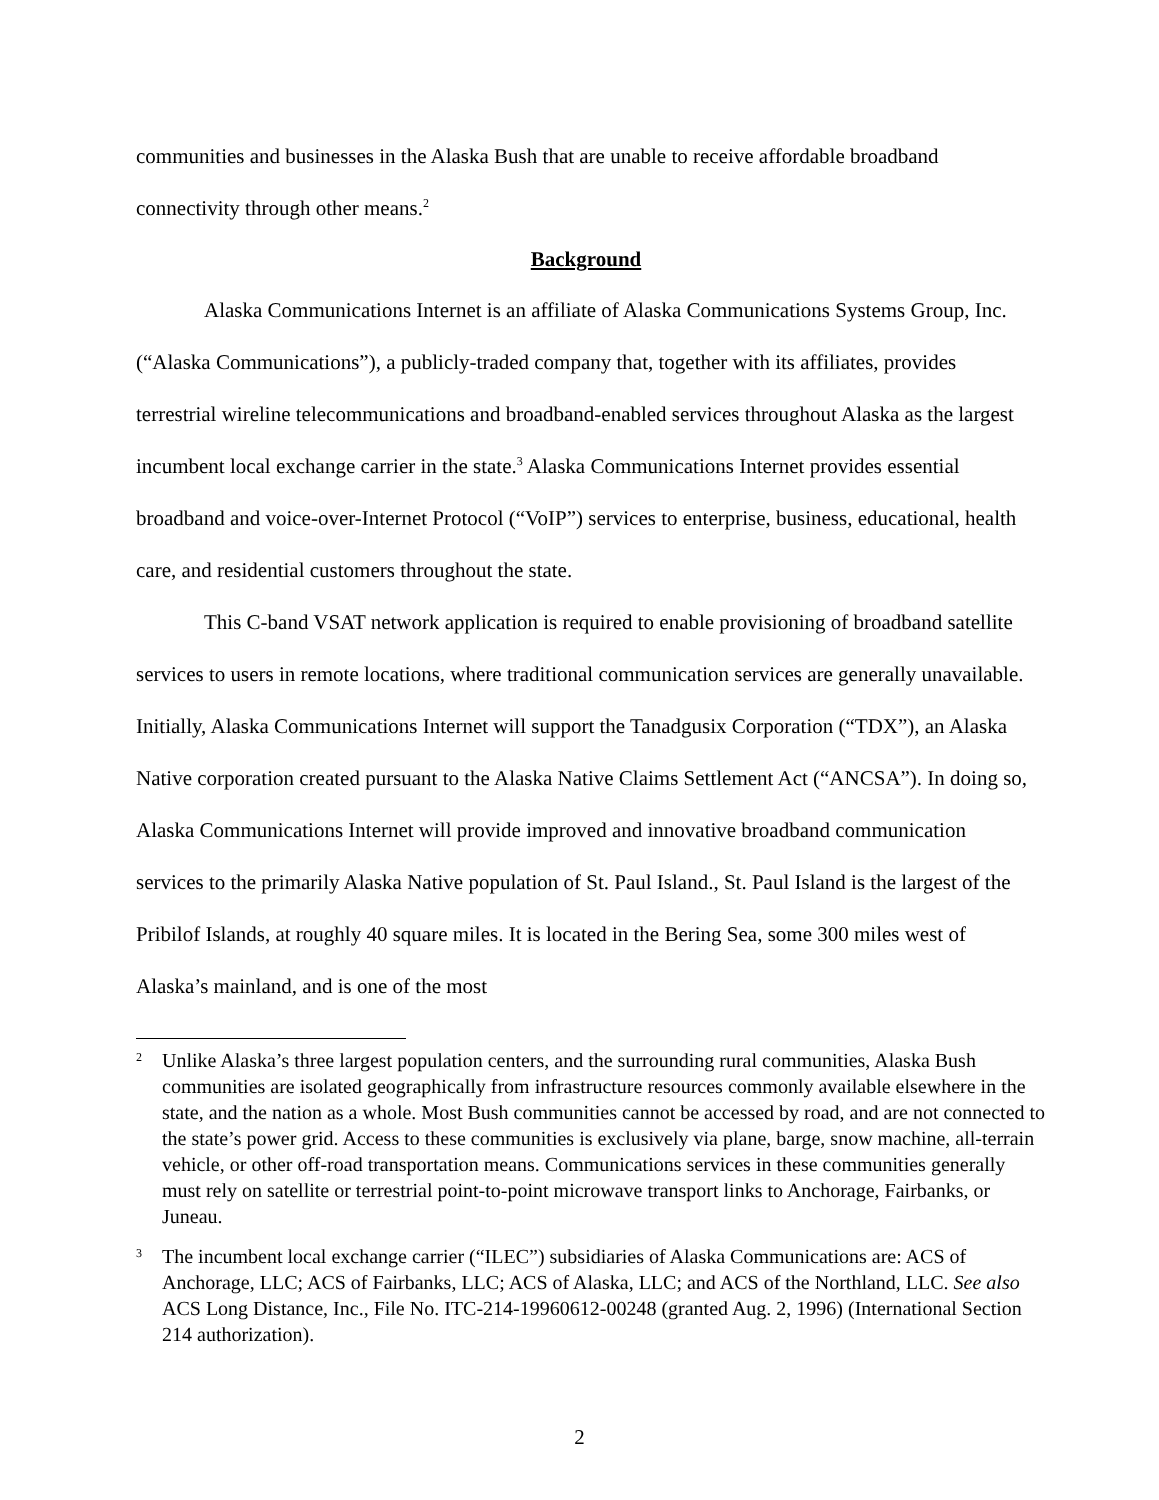communities and businesses in the Alaska Bush that are unable to receive affordable broadband connectivity through other means.<sup>2</sup>
Background
Alaska Communications Internet is an affiliate of Alaska Communications Systems Group, Inc. (“Alaska Communications”), a publicly-traded company that, together with its affiliates, provides terrestrial wireline telecommunications and broadband-enabled services throughout Alaska as the largest incumbent local exchange carrier in the state.<sup>3</sup> Alaska Communications Internet provides essential broadband and voice-over-Internet Protocol (“VoIP”) services to enterprise, business, educational, health care, and residential customers throughout the state.
This C-band VSAT network application is required to enable provisioning of broadband satellite services to users in remote locations, where traditional communication services are generally unavailable. Initially, Alaska Communications Internet will support the Tanadgusix Corporation (“TDX”), an Alaska Native corporation created pursuant to the Alaska Native Claims Settlement Act (“ANCSA”). In doing so, Alaska Communications Internet will provide improved and innovative broadband communication services to the primarily Alaska Native population of St. Paul Island., St. Paul Island is the largest of the Pribilof Islands, at roughly 40 square miles. It is located in the Bering Sea, some 300 miles west of Alaska’s mainland, and is one of the most
2 Unlike Alaska’s three largest population centers, and the surrounding rural communities, Alaska Bush communities are isolated geographically from infrastructure resources commonly available elsewhere in the state, and the nation as a whole. Most Bush communities cannot be accessed by road, and are not connected to the state’s power grid. Access to these communities is exclusively via plane, barge, snow machine, all-terrain vehicle, or other off-road transportation means. Communications services in these communities generally must rely on satellite or terrestrial point-to-point microwave transport links to Anchorage, Fairbanks, or Juneau.
3 The incumbent local exchange carrier (“ILEC”) subsidiaries of Alaska Communications are: ACS of Anchorage, LLC; ACS of Fairbanks, LLC; ACS of Alaska, LLC; and ACS of the Northland, LLC. See also ACS Long Distance, Inc., File No. ITC-214-19960612-00248 (granted Aug. 2, 1996) (International Section 214 authorization).
2